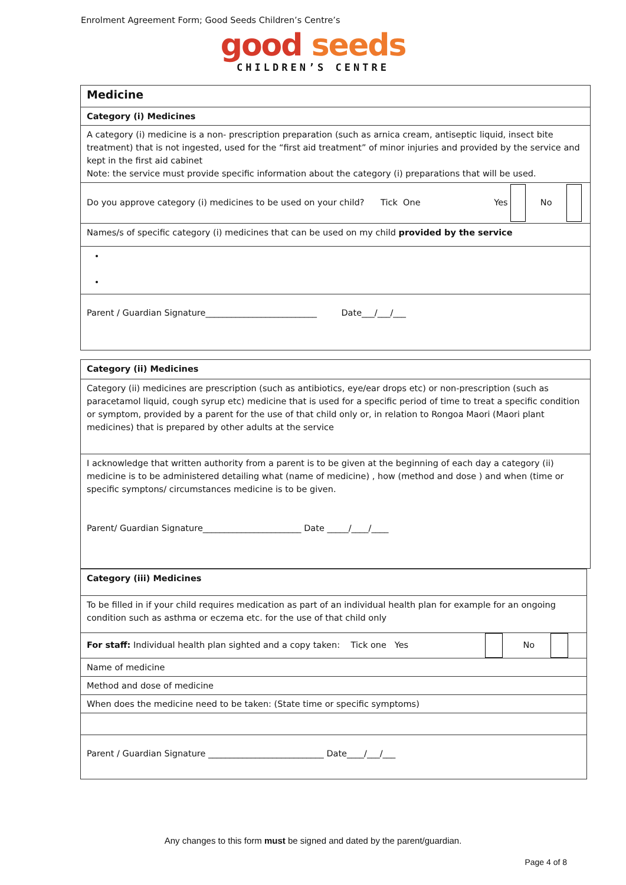Enrolment Agreement Form; Good Seeds Children’s Centre’s
good seeds
CHILDREN’S CENTRE
| Medicine |
| Category (i) Medicines |
| A category (i) medicine is a non- prescription preparation (such as arnica cream, antiseptic liquid, insect bite treatment) that is not ingested, used for the “first aid treatment” of minor injuries and provided by the service and kept in the first aid cabinet Note: the service must provide specific information about the category (i) preparations that will be used. |
| Do you approve category (i) medicines to be used on your child? Tick One Yes No |
| Names/s of specific category (i) medicines that can be used on my child provided by the service |
| Parent / Guardian Signature__________________________ Date___/___/___ |
| Category (ii) Medicines |
| Category (ii) medicines are prescription (such as antibiotics, eye/ear drops etc) or non-prescription (such as paracetamol liquid, cough syrup etc) medicine that is used for a specific period of time to treat a specific condition or symptom, provided by a parent for the use of that child only or, in relation to Rongoa Maori (Maori plant medicines) that is prepared by other adults at the service |
| I acknowledge that written authority from a parent is to be given at the beginning of each day a category (ii) medicine is to be administered detailing what (name of medicine) , how (method and dose ) and when (time or specific symptons/ circumstances medicine is to be given. Parent/ Guardian Signature_______________________ Date _____/____/____ |
| Category (iii) Medicines |
| To be filled in if your child requires medication as part of an individual health plan for example for an ongoing condition such as asthma or eczema etc. for the use of that child only |
| For staff: Individual health plan sighted and a copy taken: Tick one Yes No |
| Name of medicine |
| Method and dose of medicine |
| When does the medicine need to be taken: (State time or specific symptoms) |
| Parent / Guardian Signature ___________________________ Date____/___/___ |
Any changes to this form must be signed and dated by the parent/guardian.
Page 4 of 8